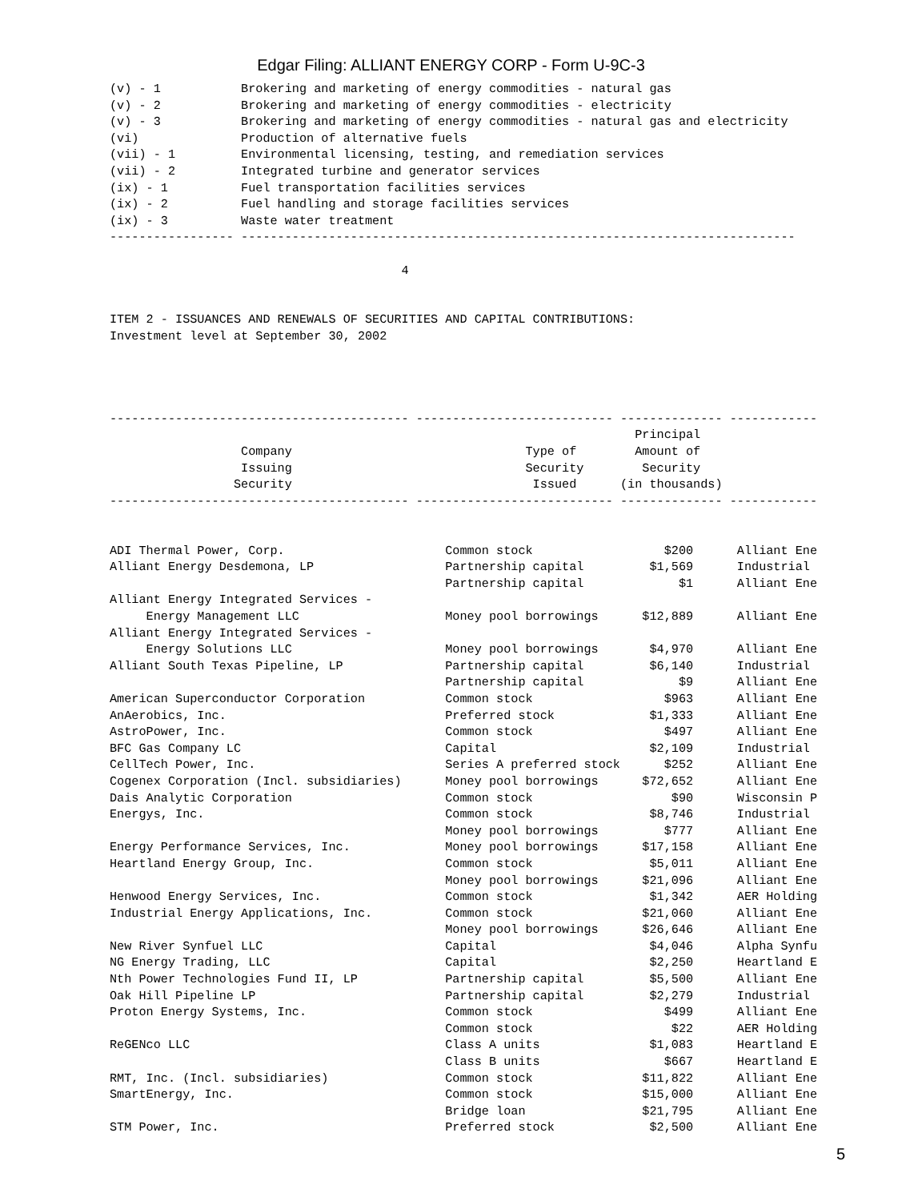Edgar Filing: ALLIANT ENERGY CORP - Form U-9C-3
(v) - 1           Brokering and marketing of energy commodities - natural gas
(v) - 2           Brokering and marketing of energy commodities - electricity
(v) - 3           Brokering and marketing of energy commodities - natural gas and electricity
(vi)              Production of alternative fuels
(vii) - 1         Environmental licensing, testing, and remediation services
(vii) - 2         Integrated turbine and generator services
(ix) - 1          Fuel transportation facilities services
(ix) - 2          Fuel handling and storage facilities services
(ix) - 3          Waste water treatment
----------------- ----------------------------------------------------------------------------

                                        4


ITEM 2 - ISSUANCES AND RENEWALS OF SECURITIES AND CAPITAL CONTRIBUTIONS:
Investment level at September 30, 2002




----------------------------------------- --------------------------- -------------- ------------
                                                                        Principal
                  Company                                Type of        Amount of
                  Issuing                                Security        Security
                 Security                                 Issued      (in thousands)
----------------------------------------- --------------------------- -------------- ------------


ADI Thermal Power, Corp.                      Common stock                  $200      Alliant Ene
Alliant Energy Desdemona, LP                  Partnership capital         $1,569      Industrial
                                              Partnership capital             $1      Alliant Ene
Alliant Energy Integrated Services -
     Energy Management LLC                    Money pool borrowings      $12,889      Alliant Ene
Alliant Energy Integrated Services -
     Energy Solutions LLC                     Money pool borrowings       $4,970      Alliant Ene
Alliant South Texas Pipeline, LP              Partnership capital         $6,140      Industrial
                                              Partnership capital             $9      Alliant Ene
American Superconductor Corporation           Common stock                  $963      Alliant Ene
AnAerobics, Inc.                              Preferred stock             $1,333      Alliant Ene
AstroPower, Inc.                              Common stock                  $497      Alliant Ene
BFC Gas Company LC                            Capital                     $2,109      Industrial
CellTech Power, Inc.                          Series A preferred stock      $252      Alliant Ene
Cogenex Corporation (Incl. subsidiaries)      Money pool borrowings      $72,652      Alliant Ene
Dais Analytic Corporation                     Common stock                   $90      Wisconsin P
Energys, Inc.                                 Common stock                $8,746      Industrial
                                              Money pool borrowings         $777      Alliant Ene
Energy Performance Services, Inc.             Money pool borrowings      $17,158      Alliant Ene
Heartland Energy Group, Inc.                  Common stock                $5,011      Alliant Ene
                                              Money pool borrowings      $21,096      Alliant Ene
Henwood Energy Services, Inc.                 Common stock                $1,342      AER Holding
Industrial Energy Applications, Inc.          Common stock               $21,060      Alliant Ene
                                              Money pool borrowings      $26,646      Alliant Ene
New River Synfuel LLC                         Capital                     $4,046      Alpha Synfu
NG Energy Trading, LLC                        Capital                     $2,250      Heartland E
Nth Power Technologies Fund II, LP            Partnership capital         $5,500      Alliant Ene
Oak Hill Pipeline LP                          Partnership capital         $2,279      Industrial
Proton Energy Systems, Inc.                   Common stock                  $499      Alliant Ene
                                              Common stock                   $22      AER Holding
ReGENco LLC                                   Class A units               $1,083      Heartland E
                                              Class B units                 $667      Heartland E
RMT, Inc. (Incl. subsidiaries)                Common stock               $11,822      Alliant Ene
SmartEnergy, Inc.                             Common stock               $15,000      Alliant Ene
                                              Bridge loan                $21,795      Alliant Ene
STM Power, Inc.                               Preferred stock             $2,500      Alliant Ene
5